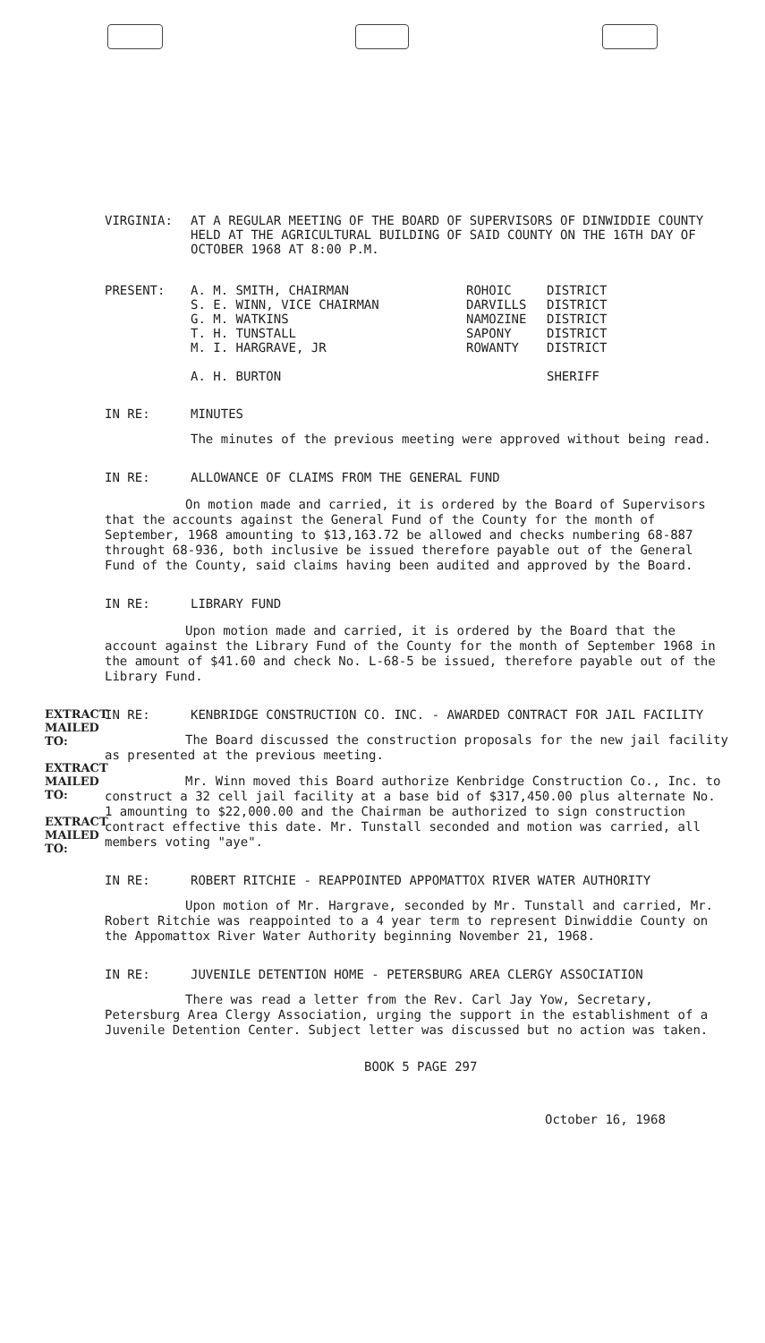VIRGINIA: AT A REGULAR MEETING OF THE BOARD OF SUPERVISORS OF DINWIDDIE COUNTY HELD AT THE AGRICULTURAL BUILDING OF SAID COUNTY ON THE 16TH DAY OF OCTOBER 1968 AT 8:00 P.M.
PRESENT: A. M. SMITH, CHAIRMAN
S. E. WINN, VICE CHAIRMAN
G. M. WATKINS
T. H. TUNSTALL
M. I. HARGRAVE, JR
A. H. BURTON
ROHOIC
DARVILLS
NAMOZINE
SAPONY
ROWANTY
DISTRICT
DISTRICT
DISTRICT
DISTRICT
DISTRICT
SHERIFF
IN RE: MINUTES
The minutes of the previous meeting were approved without being read.
IN RE: ALLOWANCE OF CLAIMS FROM THE GENERAL FUND
On motion made and carried, it is ordered by the Board of Supervisors that the accounts against the General Fund of the County for the month of September, 1968 amounting to $13,163.72 be allowed and checks numbering 68-887 throught 68-936, both inclusive be issued therefore payable out of the General Fund of the County, said claims having been audited and approved by the Board.
IN RE: LIBRARY FUND
Upon motion made and carried, it is ordered by the Board that the account against the Library Fund of the County for the month of September 1968 in the amount of $41.60 and check No. L-68-5 be issued, therefore payable out of the Library Fund.
IN RE: KENBRIDGE CONSTRUCTION CO. INC. - AWARDED CONTRACT FOR JAIL FACILITY
The Board discussed the construction proposals for the new jail facility as presented at the previous meeting.
Mr. Winn moved this Board authorize Kenbridge Construction Co., Inc. to construct a 32 cell jail facility at a base bid of $317,450.00 plus alternate No. 1 amounting to $22,000.00 and the Chairman be authorized to sign construction contract effective this date. Mr. Tunstall seconded and motion was carried, all members voting "aye".
IN RE: ROBERT RITCHIE - REAPPOINTED APPOMATTOX RIVER WATER AUTHORITY
Upon motion of Mr. Hargrave, seconded by Mr. Tunstall and carried, Mr. Robert Ritchie was reappointed to a 4 year term to represent Dinwiddie County on the Appomattox River Water Authority beginning November 21, 1968.
IN RE: JUVENILE DETENTION HOME - PETERSBURG AREA CLERGY ASSOCIATION
There was read a letter from the Rev. Carl Jay Yow, Secretary, Petersburg Area Clergy Association, urging the support in the establishment of a Juvenile Detention Center. Subject letter was discussed but no action was taken.
BOOK 5 PAGE 297
October 16, 1968
EXTRACT MAILED TO:
EXTRACT MAILED TO:
EXTRACT MAILED TO: